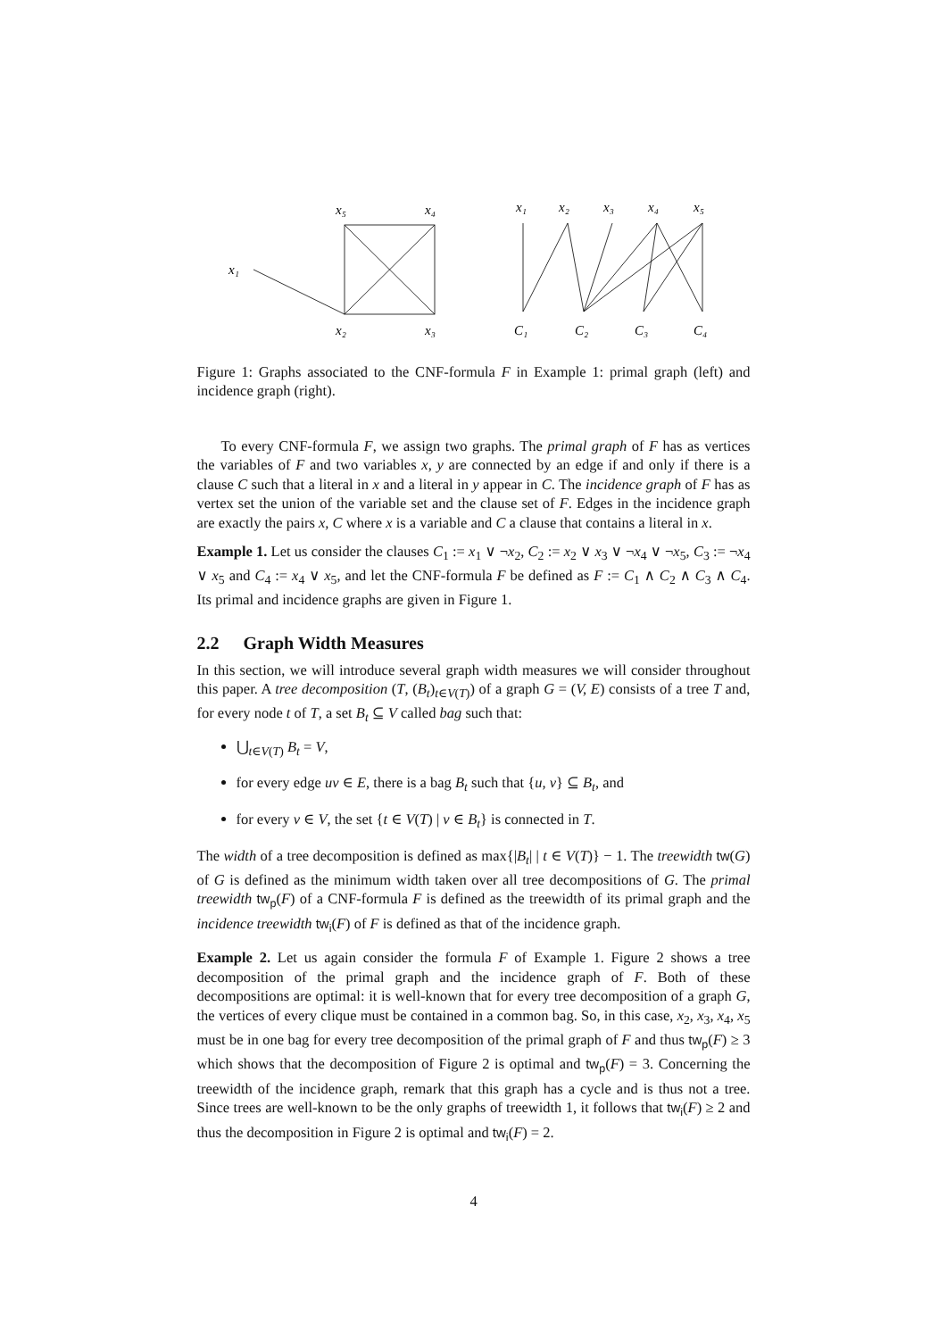x₁
x₅
x₄
x₂
x₃
x₁
x₂
x₃
x₄
x₅
C₁
C₂
C₃
C₄
Figure 1: Graphs associated to the CNF-formula F in Example 1: primal graph (left) and incidence graph (right).
To every CNF-formula F, we assign two graphs. The primal graph of F has as vertices the variables of F and two variables x, y are connected by an edge if and only if there is a clause C such that a literal in x and a literal in y appear in C. The incidence graph of F has as vertex set the union of the variable set and the clause set of F. Edges in the incidence graph are exactly the pairs x, C where x is a variable and C a clause that contains a literal in x.
Example 1. Let us consider the clauses C<sub>1</sub> := x<sub>1</sub> ∨ ¬x<sub>2</sub>, C<sub>2</sub> := x<sub>2</sub> ∨ x<sub>3</sub> ∨ ¬x<sub>4</sub> ∨ ¬x<sub>5</sub>, C<sub>3</sub> := ¬x<sub>4</sub> ∨ x<sub>5</sub> and C<sub>4</sub> := x<sub>4</sub> ∨ x<sub>5</sub>, and let the CNF-formula F be defined as F := C<sub>1</sub> ∧ C<sub>2</sub> ∧ C<sub>3</sub> ∧ C<sub>4</sub>. Its primal and incidence graphs are given in Figure 1.
2.2 Graph Width Measures
In this section, we will introduce several graph width measures we will consider throughout this paper. A tree decomposition (T, (B<sub>t</sub>)<sub>t∈V(T)</sub>) of a graph G = (V, E) consists of a tree T and, for every node t of T, a set B<sub>t</sub> ⊆ V called bag such that:
⋃<sub>t∈V(T)</sub> B<sub>t</sub> = V,
for every edge uv ∈ E, there is a bag B<sub>t</sub> such that {u, v} ⊆ B<sub>t</sub>, and
for every v ∈ V, the set {t ∈ V(T) | v ∈ B<sub>t</sub>} is connected in T.
The width of a tree decomposition is defined as max{|B<sub>t</sub>| | t ∈ V(T)} − 1. The treewidth tw(G) of G is defined as the minimum width taken over all tree decompositions of G. The primal treewidth tw<sub>p</sub>(F) of a CNF-formula F is defined as the treewidth of its primal graph and the incidence treewidth tw<sub>i</sub>(F) of F is defined as that of the incidence graph.
Example 2. Let us again consider the formula F of Example 1. Figure 2 shows a tree decomposition of the primal graph and the incidence graph of F. Both of these decompositions are optimal: it is well-known that for every tree decomposition of a graph G, the vertices of every clique must be contained in a common bag. So, in this case, x<sub>2</sub>, x<sub>3</sub>, x<sub>4</sub>, x<sub>5</sub> must be in one bag for every tree decomposition of the primal graph of F and thus tw<sub>p</sub>(F) ≥ 3 which shows that the decomposition of Figure 2 is optimal and tw<sub>p</sub>(F) = 3. Concerning the treewidth of the incidence graph, remark that this graph has a cycle and is thus not a tree. Since trees are well-known to be the only graphs of treewidth 1, it follows that tw<sub>i</sub>(F) ≥ 2 and thus the decomposition in Figure 2 is optimal and tw<sub>i</sub>(F) = 2.
4